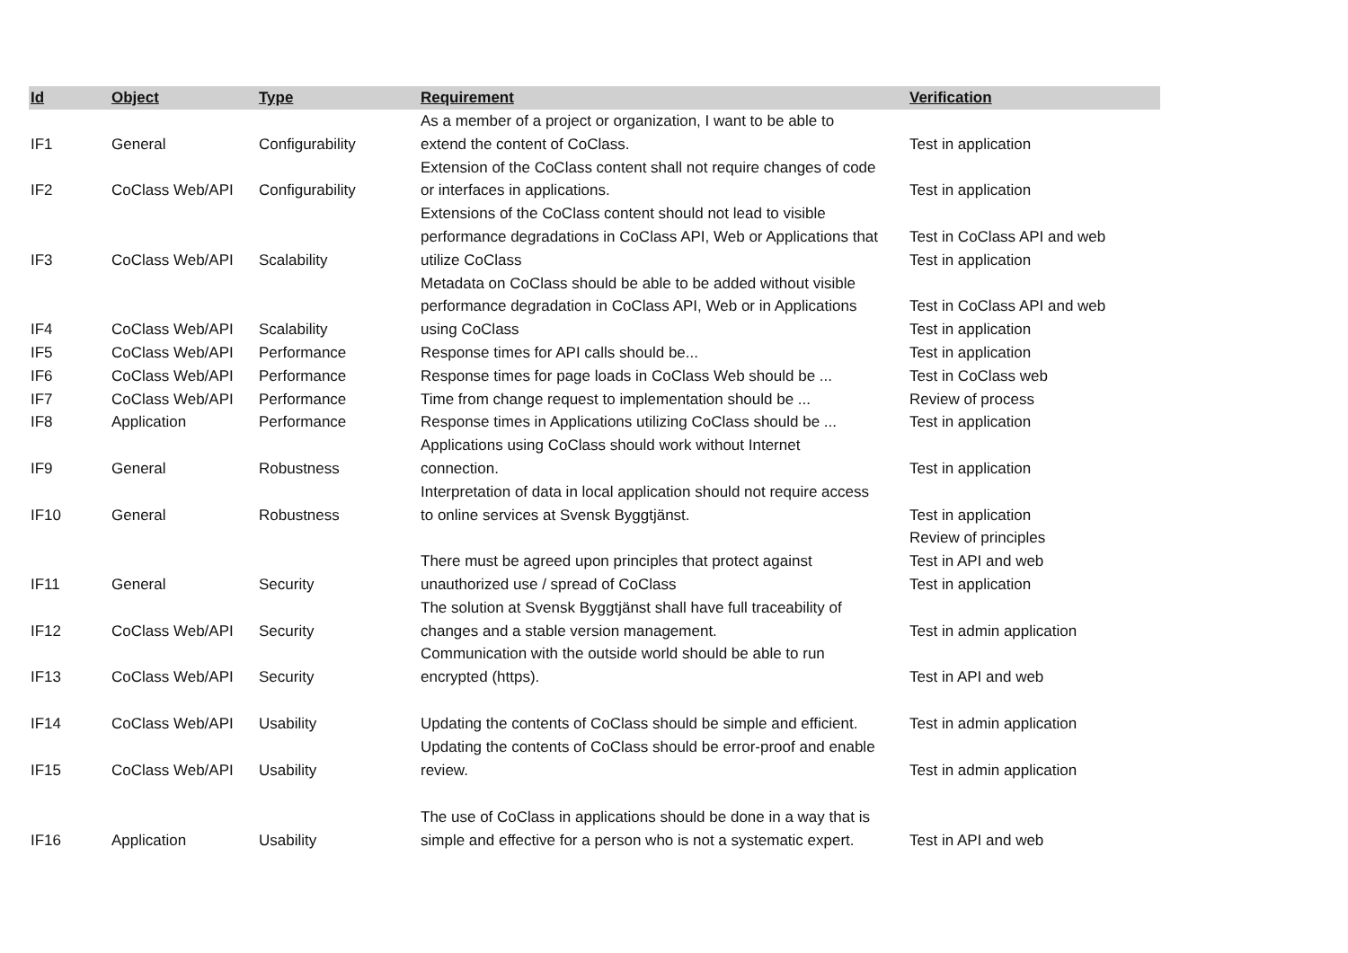| Id | Object | Type | Requirement | Verification |
| --- | --- | --- | --- | --- |
| IF1 | General | Configurability | As a member of a project or organization, I want to be able to extend the content of CoClass. | Test in application |
| IF2 | CoClass Web/API | Configurability | Extension of the CoClass content shall not require changes of code or interfaces in applications. | Test in application |
| IF3 | CoClass Web/API | Scalability | Extensions of the CoClass content should not lead to visible performance degradations in CoClass API, Web or Applications that utilize CoClass | Test in CoClass API and web Test in application |
| IF4 | CoClass Web/API | Scalability | Metadata on CoClass should be able to be added without visible performance degradation in CoClass API, Web or in Applications using CoClass | Test in CoClass API and web Test in application |
| IF5 | CoClass Web/API | Performance | Response times for API calls should be... | Test in application |
| IF6 | CoClass Web/API | Performance | Response times for page loads in CoClass Web should be ... | Test in CoClass web |
| IF7 | CoClass Web/API | Performance | Time from change request to implementation should be ... | Review of process |
| IF8 | Application | Performance | Response times in Applications utilizing CoClass should be ... | Test in application |
| IF9 | General | Robustness | Applications using CoClass should work without Internet connection. | Test in application |
| IF10 | General | Robustness | Interpretation of data in local application should not require access to online services at Svensk Byggtjänst. | Test in application |
| IF11 | General | Security | There must be agreed upon principles that protect against unauthorized use / spread of CoClass | Review of principles Test in API and web Test in application |
| IF12 | CoClass Web/API | Security | The solution at Svensk Byggtjänst shall have full traceability of changes and a stable version management. | Test in admin application |
| IF13 | CoClass Web/API | Security | Communication with the outside world should be able to run encrypted (https). | Test in API and web |
| IF14 | CoClass Web/API | Usability | Updating the contents of CoClass should be simple and efficient. | Test in admin application |
| IF15 | CoClass Web/API | Usability | Updating the contents of CoClass should be error-proof and enable review. | Test in admin application |
| IF16 | Application | Usability | The use of CoClass in applications should be done in a way that is simple and effective for a person who is not a systematic expert. | Test in API and web |